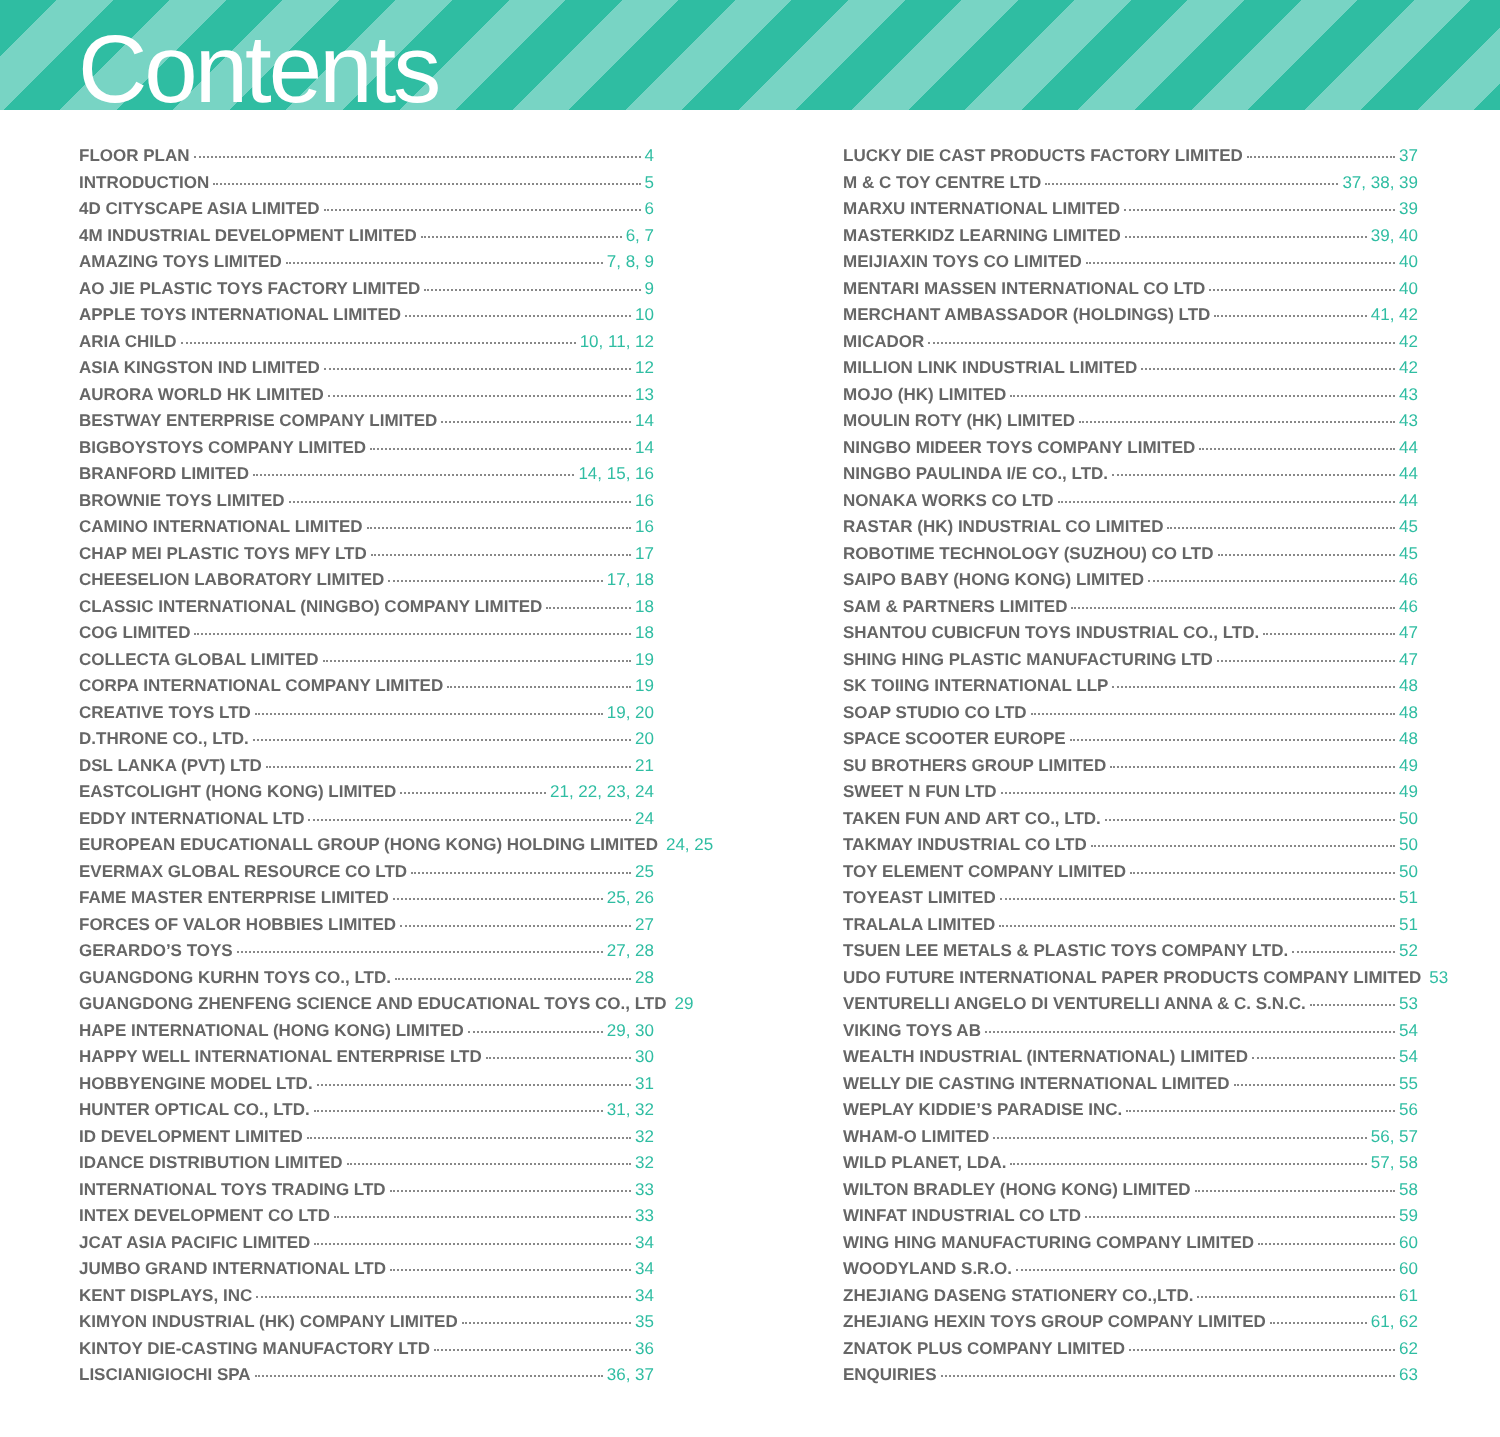Contents
FLOOR PLAN 4
INTRODUCTION 5
4D CITYSCAPE ASIA LIMITED 6
4M INDUSTRIAL DEVELOPMENT LIMITED 6, 7
AMAZING TOYS LIMITED 7, 8, 9
AO JIE PLASTIC TOYS FACTORY LIMITED 9
APPLE TOYS INTERNATIONAL LIMITED 10
ARIA CHILD 10, 11, 12
ASIA KINGSTON IND LIMITED 12
AURORA WORLD HK LIMITED 13
BESTWAY ENTERPRISE COMPANY LIMITED 14
BIGBOYSTOYS COMPANY LIMITED 14
BRANFORD LIMITED 14, 15, 16
BROWNIE TOYS LIMITED 16
CAMINO INTERNATIONAL LIMITED 16
CHAP MEI PLASTIC TOYS MFY LTD 17
CHEESELION LABORATORY LIMITED 17, 18
CLASSIC INTERNATIONAL (NINGBO) COMPANY LIMITED 18
COG LIMITED 18
COLLECTA GLOBAL LIMITED 19
CORPA INTERNATIONAL COMPANY LIMITED 19
CREATIVE TOYS LTD 19, 20
D.THRONE CO., LTD. 20
DSL LANKA (PVT) LTD 21
EASTCOLIGHT (HONG KONG) LIMITED 21, 22, 23, 24
EDDY INTERNATIONAL LTD 24
EUROPEAN EDUCATIONALL GROUP (HONG KONG) HOLDING LIMITED 24, 25
EVERMAX GLOBAL RESOURCE CO LTD 25
FAME MASTER ENTERPRISE LIMITED 25, 26
FORCES OF VALOR HOBBIES LIMITED 27
GERARDO’S TOYS 27, 28
GUANGDONG KURHN TOYS CO., LTD. 28
GUANGDONG ZHENFENG SCIENCE AND EDUCATIONAL TOYS CO., LTD 29
HAPE INTERNATIONAL (HONG KONG) LIMITED 29, 30
HAPPY WELL INTERNATIONAL ENTERPRISE LTD 30
HOBBYENGINE MODEL LTD. 31
HUNTER OPTICAL CO., LTD. 31, 32
ID DEVELOPMENT LIMITED 32
IDANCE DISTRIBUTION LIMITED 32
INTERNATIONAL TOYS TRADING LTD 33
INTEX DEVELOPMENT CO LTD 33
JCAT ASIA PACIFIC LIMITED 34
JUMBO GRAND INTERNATIONAL LTD 34
KENT DISPLAYS, INC 34
KIMYON INDUSTRIAL (HK) COMPANY LIMITED 35
KINTOY DIE-CASTING MANUFACTORY LTD 36
LISCIANIGIOCHI SPA 36, 37
LUCKY DIE CAST PRODUCTS FACTORY LIMITED 37
M & C TOY CENTRE LTD 37, 38, 39
MARXU INTERNATIONAL LIMITED 39
MASTERKIDZ LEARNING LIMITED 39, 40
MEIJIAXIN TOYS CO LIMITED 40
MENTARI MASSEN INTERNATIONAL CO LTD 40
MERCHANT AMBASSADOR (HOLDINGS) LTD 41, 42
MICADOR 42
MILLION LINK INDUSTRIAL LIMITED 42
MOJO (HK) LIMITED 43
MOULIN ROTY (HK) LIMITED 43
NINGBO MIDEER TOYS COMPANY LIMITED 44
NINGBO PAULINDA I/E CO., LTD. 44
NONAKA WORKS CO LTD 44
RASTAR (HK) INDUSTRIAL CO LIMITED 45
ROBOTIME TECHNOLOGY (SUZHOU) CO LTD 45
SAIPO BABY (HONG KONG) LIMITED 46
SAM & PARTNERS LIMITED 46
SHANTOU CUBICFUN TOYS INDUSTRIAL CO., LTD. 47
SHING HING PLASTIC MANUFACTURING LTD 47
SK TOIING INTERNATIONAL LLP 48
SOAP STUDIO CO LTD 48
SPACE SCOOTER EUROPE 48
SU BROTHERS GROUP LIMITED 49
SWEET N FUN LTD 49
TAKEN FUN AND ART CO., LTD. 50
TAKMAY INDUSTRIAL CO LTD 50
TOY ELEMENT COMPANY LIMITED 50
TOYEAST LIMITED 51
TRALALA LIMITED 51
TSUEN LEE METALS & PLASTIC TOYS COMPANY LTD. 52
UDO FUTURE INTERNATIONAL PAPER PRODUCTS COMPANY LIMITED 53
VENTURELLI ANGELO DI VENTURELLI ANNA & C. S.N.C. 53
VIKING TOYS AB 54
WEALTH INDUSTRIAL (INTERNATIONAL) LIMITED 54
WELLY DIE CASTING INTERNATIONAL LIMITED 55
WEPLAY KIDDIE’S PARADISE INC. 56
WHAM-O LIMITED 56, 57
WILD PLANET, LDA. 57, 58
WILTON BRADLEY (HONG KONG) LIMITED 58
WINFAT INDUSTRIAL CO LTD 59
WING HING MANUFACTURING COMPANY LIMITED 60
WOODYLAND S.R.O. 60
ZHEJIANG DASENG STATIONERY CO.,LTD. 61
ZHEJIANG HEXIN TOYS GROUP COMPANY LIMITED 61, 62
ZNATOK PLUS COMPANY LIMITED 62
ENQUIRIES 63